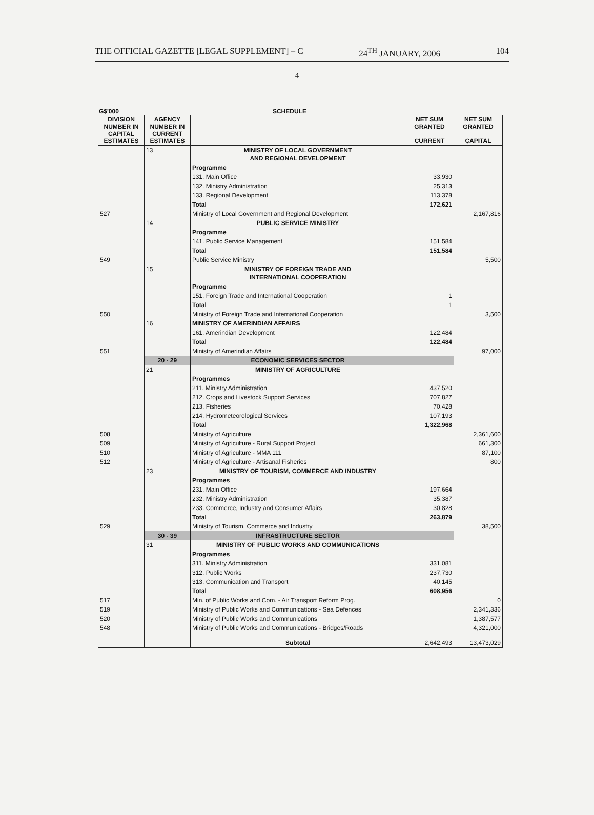THE OFFICIAL GAZETTE [LEGAL SUPPLEMENT] – C 24<sup>TH</sup> JANUARY, 2006 104
4
G$'000 SCHEDULE
| DIVISION NUMBER IN CAPITAL ESTIMATES | AGENCY NUMBER IN CURRENT ESTIMATES | | NET SUM GRANTED CURRENT | NET SUM GRANTED CAPITAL |
| --- | --- | --- | --- | --- |
| | 13 | MINISTRY OF LOCAL GOVERNMENT AND REGIONAL DEVELOPMENT | | |
| | | Programme | | |
| | | 131. Main Office | 33,930 | |
| | | 132. Ministry Administration | 25,313 | |
| | | 133. Regional Development | 113,378 | |
| | | Total | 172,621 | |
| 527 | | Ministry of Local Government and Regional Development | | 2,167,816 |
| | 14 | PUBLIC SERVICE MINISTRY | | |
| | | Programme | | |
| | | 141. Public Service Management | 151,584 | |
| | | Total | 151,584 | |
| 549 | | Public Service Ministry | | 5,500 |
| | 15 | MINISTRY OF FOREIGN TRADE AND INTERNATIONAL COOPERATION | | |
| | | Programme | | |
| | | 151. Foreign Trade and International Cooperation | 1 | |
| | | Total | 1 | |
| 550 | | Ministry of Foreign Trade and International Cooperation | | 3,500 |
| | 16 | MINISTRY OF AMERINDIAN AFFAIRS | | |
| | | 161. Amerindian Development | 122,484 | |
| | | Total | 122,484 | |
| 551 | | Ministry of Amerindian Affairs | | 97,000 |
| | 20 - 29 | ECONOMIC SERVICES SECTOR | | |
| | 21 | MINISTRY OF AGRICULTURE | | |
| | | Programmes | | |
| | | 211. Ministry Administration | 437,520 | |
| | | 212. Crops and Livestock Support Services | 707,827 | |
| | | 213. Fisheries | 70,428 | |
| | | 214. Hydrometeorological Services | 107,193 | |
| | | Total | 1,322,968 | |
| 508 | | Ministry of Agriculture | | 2,361,600 |
| 509 | | Ministry of Agriculture - Rural Support Project | | 661,300 |
| 510 | | Ministry of Agriculture - MMA 111 | | 87,100 |
| 512 | | Ministry of Agriculture - Artisanal Fisheries | | 800 |
| | 23 | MINISTRY OF TOURISM, COMMERCE AND INDUSTRY | | |
| | | Programmes | | |
| | | 231. Main Office | 197,664 | |
| | | 232. Ministry Administration | 35,387 | |
| | | 233. Commerce, Industry and Consumer Affairs | 30,828 | |
| | | Total | 263,879 | |
| 529 | | Ministry of Tourism, Commerce and Industry | | 38,500 |
| | 30 - 39 | INFRASTRUCTURE SECTOR | | |
| | 31 | MINISTRY OF PUBLIC WORKS AND COMMUNICATIONS | | |
| | | Programmes | | |
| | | 311. Ministry Administration | 331,081 | |
| | | 312. Public Works | 237,730 | |
| | | 313. Communication and Transport | 40,145 | |
| | | Total | 608,956 | |
| 517 | | Min. of Public Works and Com. - Air Transport Reform Prog. | | 0 |
| 519 | | Ministry of Public Works and Communications - Sea Defences | | 2,341,336 |
| 520 | | Ministry of Public Works and Communications | | 1,387,577 |
| 548 | | Ministry of Public Works and Communications - Bridges/Roads | | 4,321,000 |
| | | Subtotal | 2,642,493 | 13,473,029 |